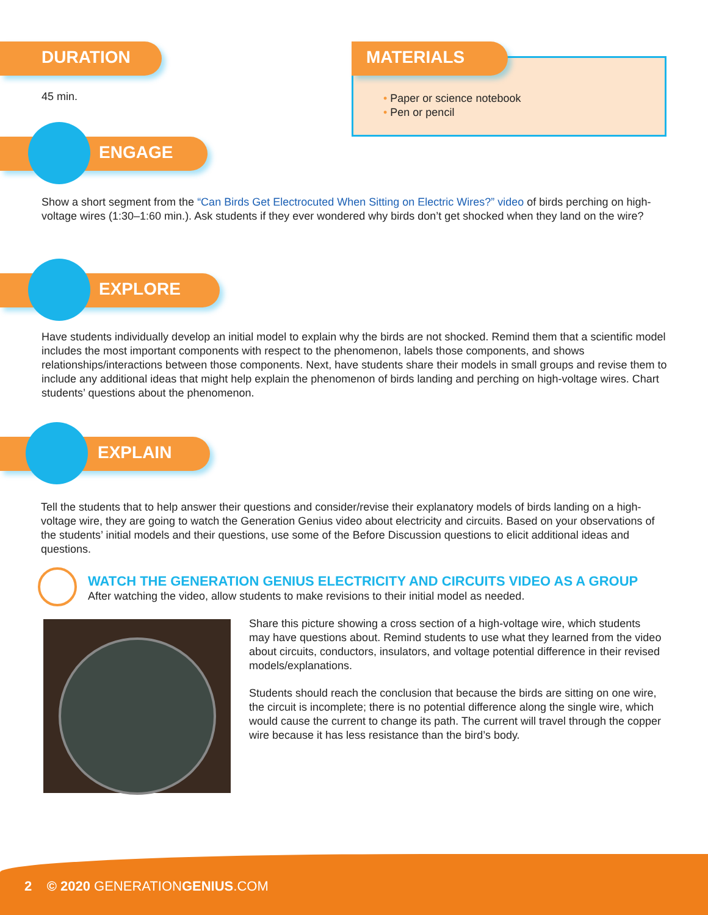DURATION
45 min.
MATERIALS
• Paper or science notebook
• Pen or pencil
ENGAGE
Show a short segment from the “Can Birds Get Electrocuted When Sitting on Electric Wires?” video of birds perching on high-voltage wires (1:30–1:60 min.). Ask students if they ever wondered why birds don’t get shocked when they land on the wire?
EXPLORE
Have students individually develop an initial model to explain why the birds are not shocked. Remind them that a scientific model includes the most important components with respect to the phenomenon, labels those components, and shows relationships/interactions between those components. Next, have students share their models in small groups and revise them to include any additional ideas that might help explain the phenomenon of birds landing and perching on high-voltage wires. Chart students’ questions about the phenomenon.
EXPLAIN
Tell the students that to help answer their questions and consider/revise their explanatory models of birds landing on a high-voltage wire, they are going to watch the Generation Genius video about electricity and circuits. Based on your observations of the students’ initial models and their questions, use some of the Before Discussion questions to elicit additional ideas and questions.
WATCH THE GENERATION GENIUS ELECTRICITY AND CIRCUITS VIDEO AS A GROUP
After watching the video, allow students to make revisions to their initial model as needed.
Share this picture showing a cross section of a high-voltage wire, which students may have questions about. Remind students to use what they learned from the video about circuits, conductors, insulators, and voltage potential difference in their revised models/explanations.
Students should reach the conclusion that because the birds are sitting on one wire, the circuit is incomplete; there is no potential difference along the single wire, which would cause the current to change its path. The current will travel through the copper wire because it has less resistance than the bird’s body.
2 © 2020 GENERATIONGENIUS.COM